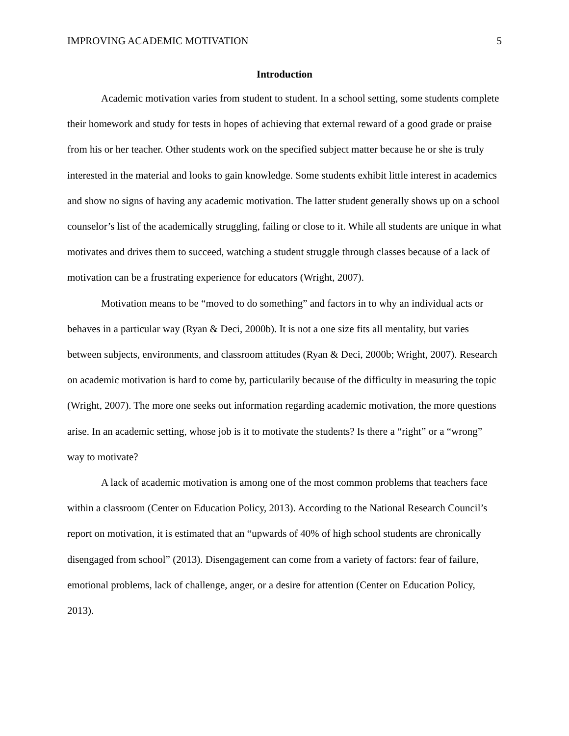IMPROVING ACADEMIC MOTIVATION 5
Introduction
Academic motivation varies from student to student. In a school setting, some students complete their homework and study for tests in hopes of achieving that external reward of a good grade or praise from his or her teacher. Other students work on the specified subject matter because he or she is truly interested in the material and looks to gain knowledge. Some students exhibit little interest in academics and show no signs of having any academic motivation. The latter student generally shows up on a school counselor’s list of the academically struggling, failing or close to it. While all students are unique in what motivates and drives them to succeed, watching a student struggle through classes because of a lack of motivation can be a frustrating experience for educators (Wright, 2007).
Motivation means to be “moved to do something” and factors in to why an individual acts or behaves in a particular way (Ryan & Deci, 2000b). It is not a one size fits all mentality, but varies between subjects, environments, and classroom attitudes (Ryan & Deci, 2000b; Wright, 2007). Research on academic motivation is hard to come by, particularily because of the difficulty in measuring the topic (Wright, 2007). The more one seeks out information regarding academic motivation, the more questions arise. In an academic setting, whose job is it to motivate the students? Is there a “right” or a “wrong” way to motivate?
A lack of academic motivation is among one of the most common problems that teachers face within a classroom (Center on Education Policy, 2013). According to the National Research Council’s report on motivation, it is estimated that an “upwards of 40% of high school students are chronically disengaged from school” (2013). Disengagement can come from a variety of factors: fear of failure, emotional problems, lack of challenge, anger, or a desire for attention (Center on Education Policy, 2013).